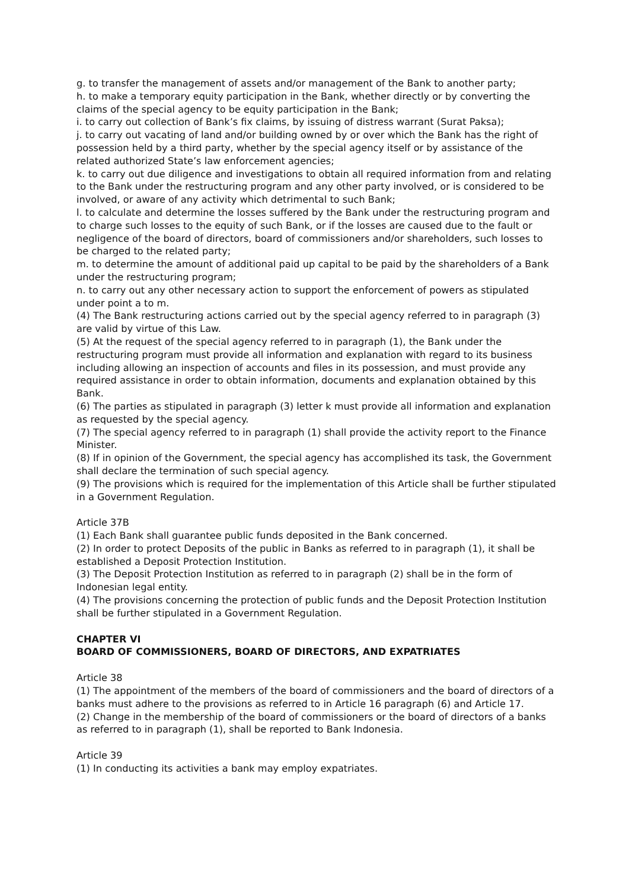g. to transfer the management of assets and/or management of the Bank to another party;
h. to make a temporary equity participation in the Bank, whether directly or by converting the claims of the special agency to be equity participation in the Bank;
i. to carry out collection of Bank’s fix claims, by issuing of distress warrant (Surat Paksa);
j. to carry out vacating of land and/or building owned by or over which the Bank has the right of possession held by a third party, whether by the special agency itself or by assistance of the related authorized State’s law enforcement agencies;
k. to carry out due diligence and investigations to obtain all required information from and relating to the Bank under the restructuring program and any other party involved, or is considered to be involved, or aware of any activity which detrimental to such Bank;
l. to calculate and determine the losses suffered by the Bank under the restructuring program and to charge such losses to the equity of such Bank, or if the losses are caused due to the fault or negligence of the board of directors, board of commissioners and/or shareholders, such losses to be charged to the related party;
m. to determine the amount of additional paid up capital to be paid by the shareholders of a Bank under the restructuring program;
n. to carry out any other necessary action to support the enforcement of powers as stipulated under point a to m.
(4) The Bank restructuring actions carried out by the special agency referred to in paragraph (3) are valid by virtue of this Law.
(5) At the request of the special agency referred to in paragraph (1), the Bank under the restructuring program must provide all information and explanation with regard to its business including allowing an inspection of accounts and files in its possession, and must provide any required assistance in order to obtain information, documents and explanation obtained by this Bank.
(6) The parties as stipulated in paragraph (3) letter k must provide all information and explanation as requested by the special agency.
(7) The special agency referred to in paragraph (1) shall provide the activity report to the Finance Minister.
(8) If in opinion of the Government, the special agency has accomplished its task, the Government shall declare the termination of such special agency.
(9) The provisions which is required for the implementation of this Article shall be further stipulated in a Government Regulation.
Article 37B
(1) Each Bank shall guarantee public funds deposited in the Bank concerned.
(2) In order to protect Deposits of the public in Banks as referred to in paragraph (1), it shall be established a Deposit Protection Institution.
(3) The Deposit Protection Institution as referred to in paragraph (2) shall be in the form of Indonesian legal entity.
(4) The provisions concerning the protection of public funds and the Deposit Protection Institution shall be further stipulated in a Government Regulation.
CHAPTER VI
BOARD OF COMMISSIONERS, BOARD OF DIRECTORS, AND EXPATRIATES
Article 38
(1) The appointment of the members of the board of commissioners and the board of directors of a banks must adhere to the provisions as referred to in Article 16 paragraph (6) and Article 17.
(2) Change in the membership of the board of commissioners or the board of directors of a banks as referred to in paragraph (1), shall be reported to Bank Indonesia.
Article 39
(1) In conducting its activities a bank may employ expatriates.